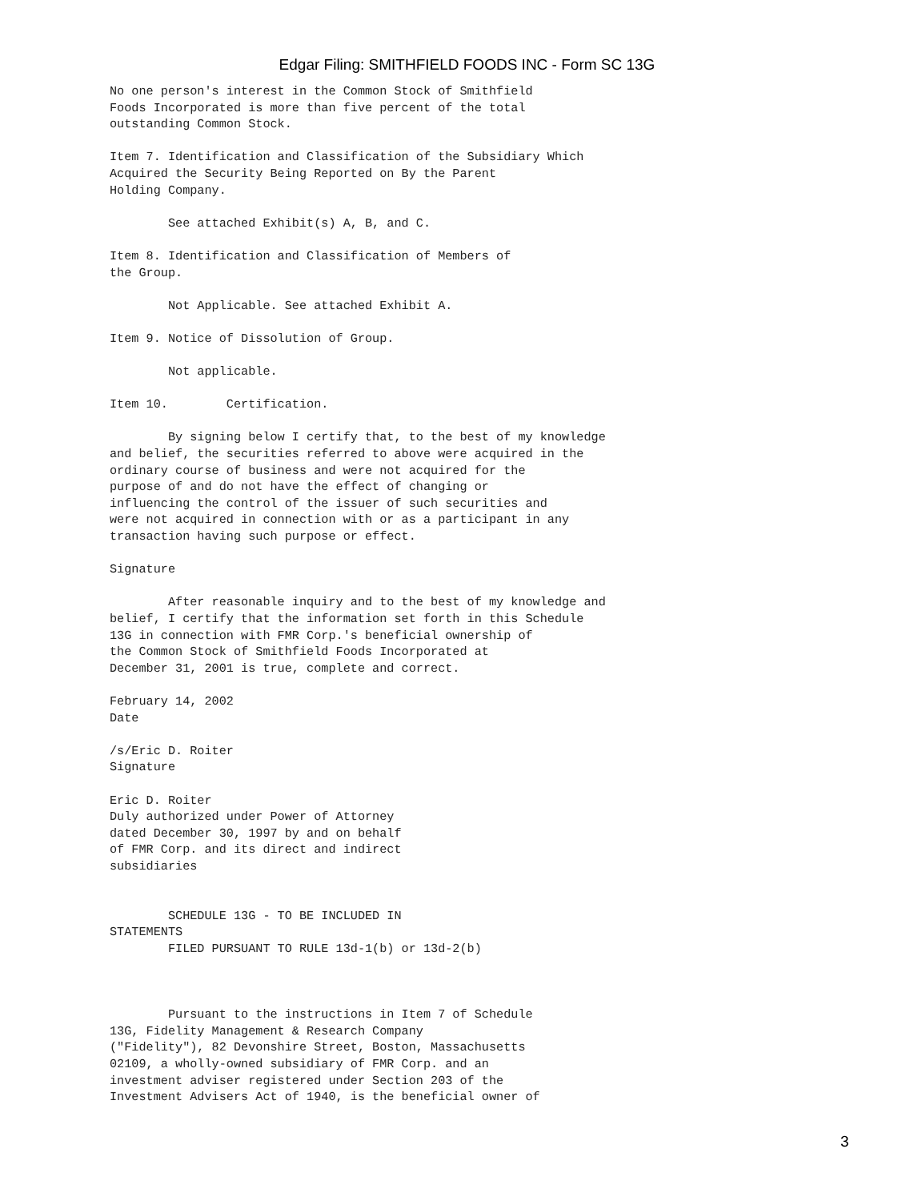Edgar Filing: SMITHFIELD FOODS INC - Form SC 13G
No one person's interest in the Common Stock of Smithfield
Foods Incorporated is more than five percent of the total
outstanding Common Stock.

Item 7. Identification and Classification of the Subsidiary Which
Acquired the Security Being Reported on By the Parent
Holding Company.

        See attached Exhibit(s) A, B, and C.

Item 8. Identification and Classification of Members of
the Group.

        Not Applicable. See attached Exhibit A.

Item 9. Notice of Dissolution of Group.

        Not applicable.

Item 10.        Certification.

        By signing below I certify that, to the best of my knowledge
and belief, the securities referred to above were acquired in the
ordinary course of business and were not acquired for the
purpose of and do not have the effect of changing or
influencing the control of the issuer of such securities and
were not acquired in connection with or as a participant in any
transaction having such purpose or effect.

Signature

        After reasonable inquiry and to the best of my knowledge and
belief, I certify that the information set forth in this Schedule
13G in connection with FMR Corp.'s beneficial ownership of
the Common Stock of Smithfield Foods Incorporated at
December 31, 2001 is true, complete and correct.

February 14, 2002
Date

/s/Eric D. Roiter
Signature

Eric D. Roiter
Duly authorized under Power of Attorney
dated December 30, 1997 by and on behalf
of FMR Corp. and its direct and indirect
subsidiaries


        SCHEDULE 13G - TO BE INCLUDED IN
STATEMENTS
        FILED PURSUANT TO RULE 13d-1(b) or 13d-2(b)



        Pursuant to the instructions in Item 7 of Schedule
13G, Fidelity Management & Research Company
("Fidelity"), 82 Devonshire Street, Boston, Massachusetts
02109, a wholly-owned subsidiary of FMR Corp. and an
investment adviser registered under Section 203 of the
Investment Advisers Act of 1940, is the beneficial owner of
3